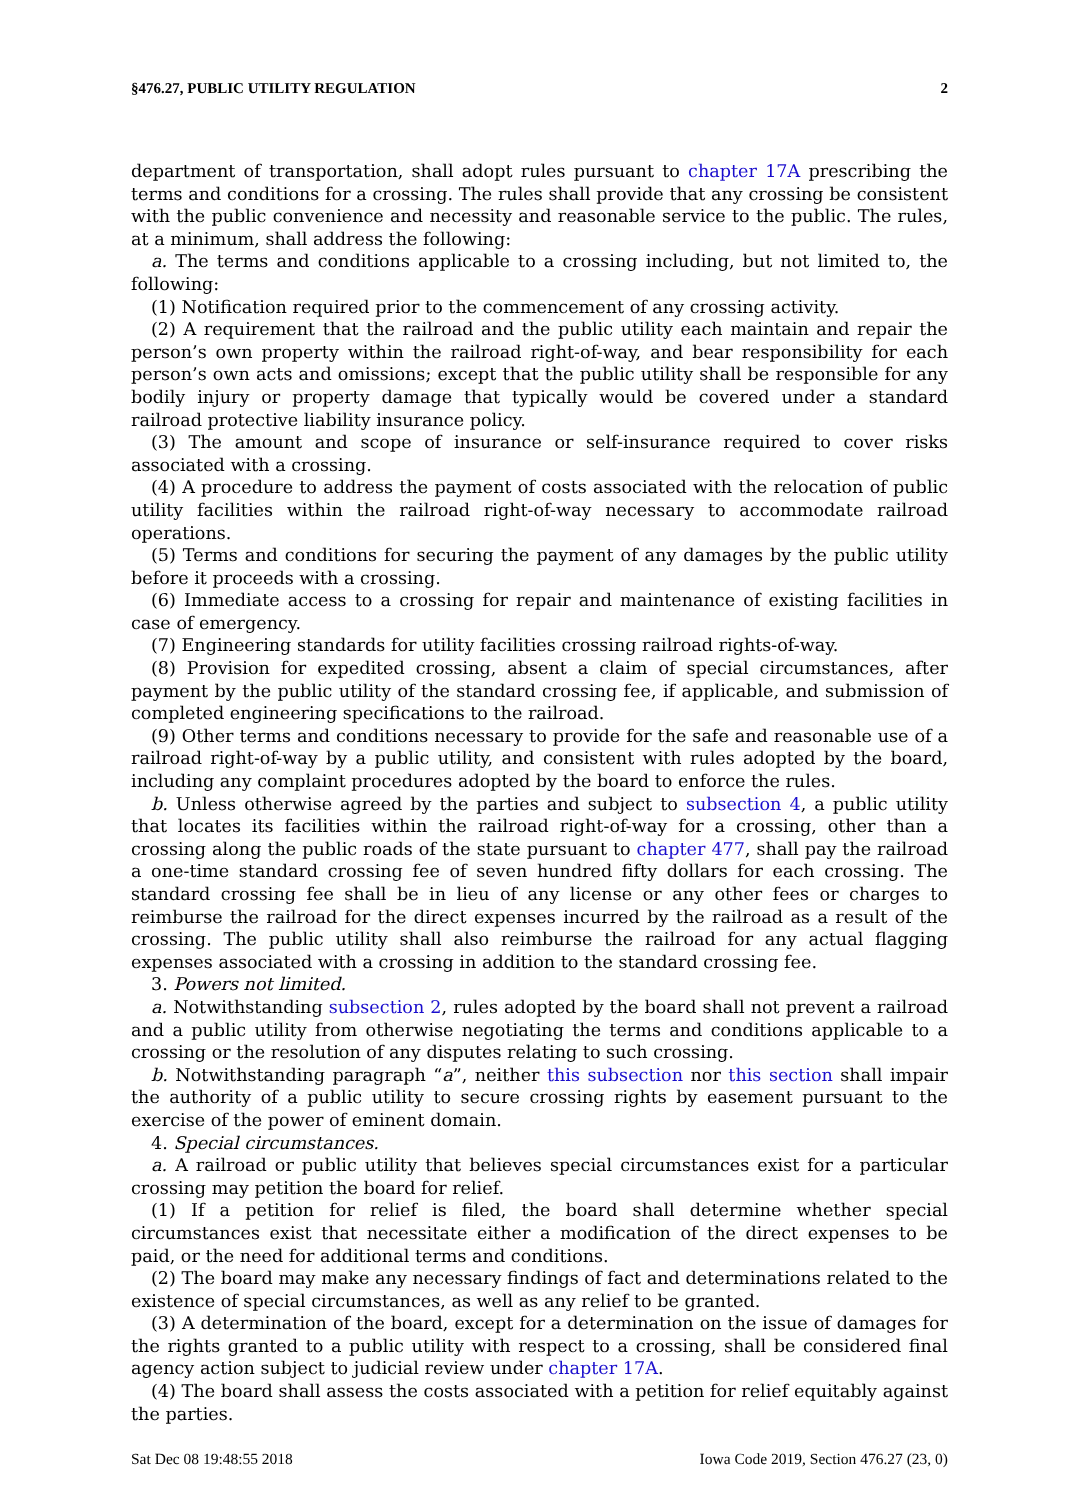§476.27, PUBLIC UTILITY REGULATION 2
department of transportation, shall adopt rules pursuant to chapter 17A prescribing the terms and conditions for a crossing. The rules shall provide that any crossing be consistent with the public convenience and necessity and reasonable service to the public. The rules, at a minimum, shall address the following:
a. The terms and conditions applicable to a crossing including, but not limited to, the following:
(1) Notification required prior to the commencement of any crossing activity.
(2) A requirement that the railroad and the public utility each maintain and repair the person’s own property within the railroad right-of-way, and bear responsibility for each person’s own acts and omissions; except that the public utility shall be responsible for any bodily injury or property damage that typically would be covered under a standard railroad protective liability insurance policy.
(3) The amount and scope of insurance or self-insurance required to cover risks associated with a crossing.
(4) A procedure to address the payment of costs associated with the relocation of public utility facilities within the railroad right-of-way necessary to accommodate railroad operations.
(5) Terms and conditions for securing the payment of any damages by the public utility before it proceeds with a crossing.
(6) Immediate access to a crossing for repair and maintenance of existing facilities in case of emergency.
(7) Engineering standards for utility facilities crossing railroad rights-of-way.
(8) Provision for expedited crossing, absent a claim of special circumstances, after payment by the public utility of the standard crossing fee, if applicable, and submission of completed engineering specifications to the railroad.
(9) Other terms and conditions necessary to provide for the safe and reasonable use of a railroad right-of-way by a public utility, and consistent with rules adopted by the board, including any complaint procedures adopted by the board to enforce the rules.
b. Unless otherwise agreed by the parties and subject to subsection 4, a public utility that locates its facilities within the railroad right-of-way for a crossing, other than a crossing along the public roads of the state pursuant to chapter 477, shall pay the railroad a one-time standard crossing fee of seven hundred fifty dollars for each crossing. The standard crossing fee shall be in lieu of any license or any other fees or charges to reimburse the railroad for the direct expenses incurred by the railroad as a result of the crossing. The public utility shall also reimburse the railroad for any actual flagging expenses associated with a crossing in addition to the standard crossing fee.
3. Powers not limited.
a. Notwithstanding subsection 2, rules adopted by the board shall not prevent a railroad and a public utility from otherwise negotiating the terms and conditions applicable to a crossing or the resolution of any disputes relating to such crossing.
b. Notwithstanding paragraph “a”, neither this subsection nor this section shall impair the authority of a public utility to secure crossing rights by easement pursuant to the exercise of the power of eminent domain.
4. Special circumstances.
a. A railroad or public utility that believes special circumstances exist for a particular crossing may petition the board for relief.
(1) If a petition for relief is filed, the board shall determine whether special circumstances exist that necessitate either a modification of the direct expenses to be paid, or the need for additional terms and conditions.
(2) The board may make any necessary findings of fact and determinations related to the existence of special circumstances, as well as any relief to be granted.
(3) A determination of the board, except for a determination on the issue of damages for the rights granted to a public utility with respect to a crossing, shall be considered final agency action subject to judicial review under chapter 17A.
(4) The board shall assess the costs associated with a petition for relief equitably against the parties.
Sat Dec 08 19:48:55 2018 Iowa Code 2019, Section 476.27 (23, 0)